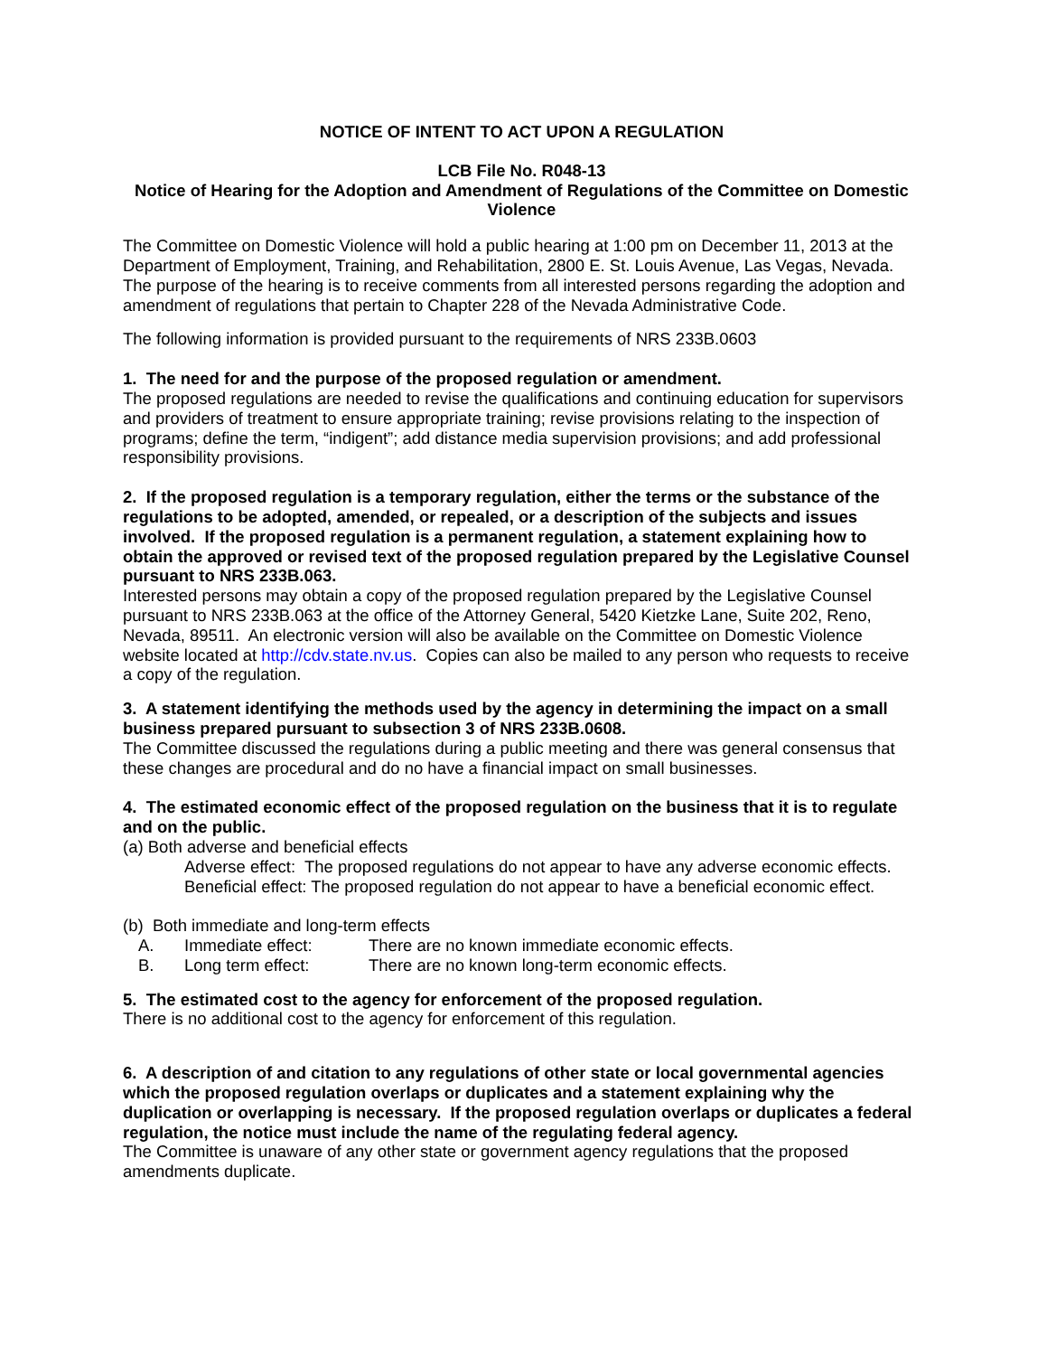NOTICE OF INTENT TO ACT UPON A REGULATION
LCB File No. R048-13
Notice of Hearing for the Adoption and Amendment of Regulations of the Committee on Domestic Violence
The Committee on Domestic Violence will hold a public hearing at 1:00 pm on December 11, 2013 at the Department of Employment, Training, and Rehabilitation, 2800 E. St. Louis Avenue, Las Vegas, Nevada. The purpose of the hearing is to receive comments from all interested persons regarding the adoption and amendment of regulations that pertain to Chapter 228 of the Nevada Administrative Code.
The following information is provided pursuant to the requirements of NRS 233B.0603
1. The need for and the purpose of the proposed regulation or amendment.
The proposed regulations are needed to revise the qualifications and continuing education for supervisors and providers of treatment to ensure appropriate training; revise provisions relating to the inspection of programs; define the term, “indigent”; add distance media supervision provisions; and add professional responsibility provisions.
2. If the proposed regulation is a temporary regulation, either the terms or the substance of the regulations to be adopted, amended, or repealed, or a description of the subjects and issues involved. If the proposed regulation is a permanent regulation, a statement explaining how to obtain the approved or revised text of the proposed regulation prepared by the Legislative Counsel pursuant to NRS 233B.063.
Interested persons may obtain a copy of the proposed regulation prepared by the Legislative Counsel pursuant to NRS 233B.063 at the office of the Attorney General, 5420 Kietzke Lane, Suite 202, Reno, Nevada, 89511. An electronic version will also be available on the Committee on Domestic Violence website located at http://cdv.state.nv.us. Copies can also be mailed to any person who requests to receive a copy of the regulation.
3. A statement identifying the methods used by the agency in determining the impact on a small business prepared pursuant to subsection 3 of NRS 233B.0608.
The Committee discussed the regulations during a public meeting and there was general consensus that these changes are procedural and do no have a financial impact on small businesses.
4. The estimated economic effect of the proposed regulation on the business that it is to regulate and on the public.
(a) Both adverse and beneficial effects
Adverse effect: The proposed regulations do not appear to have any adverse economic effects.
Beneficial effect: The proposed regulation do not appear to have a beneficial economic effect.
(b) Both immediate and long-term effects
A. Immediate effect: There are no known immediate economic effects.
B. Long term effect: There are no known long-term economic effects.
5. The estimated cost to the agency for enforcement of the proposed regulation.
There is no additional cost to the agency for enforcement of this regulation.
6. A description of and citation to any regulations of other state or local governmental agencies which the proposed regulation overlaps or duplicates and a statement explaining why the duplication or overlapping is necessary. If the proposed regulation overlaps or duplicates a federal regulation, the notice must include the name of the regulating federal agency.
The Committee is unaware of any other state or government agency regulations that the proposed amendments duplicate.